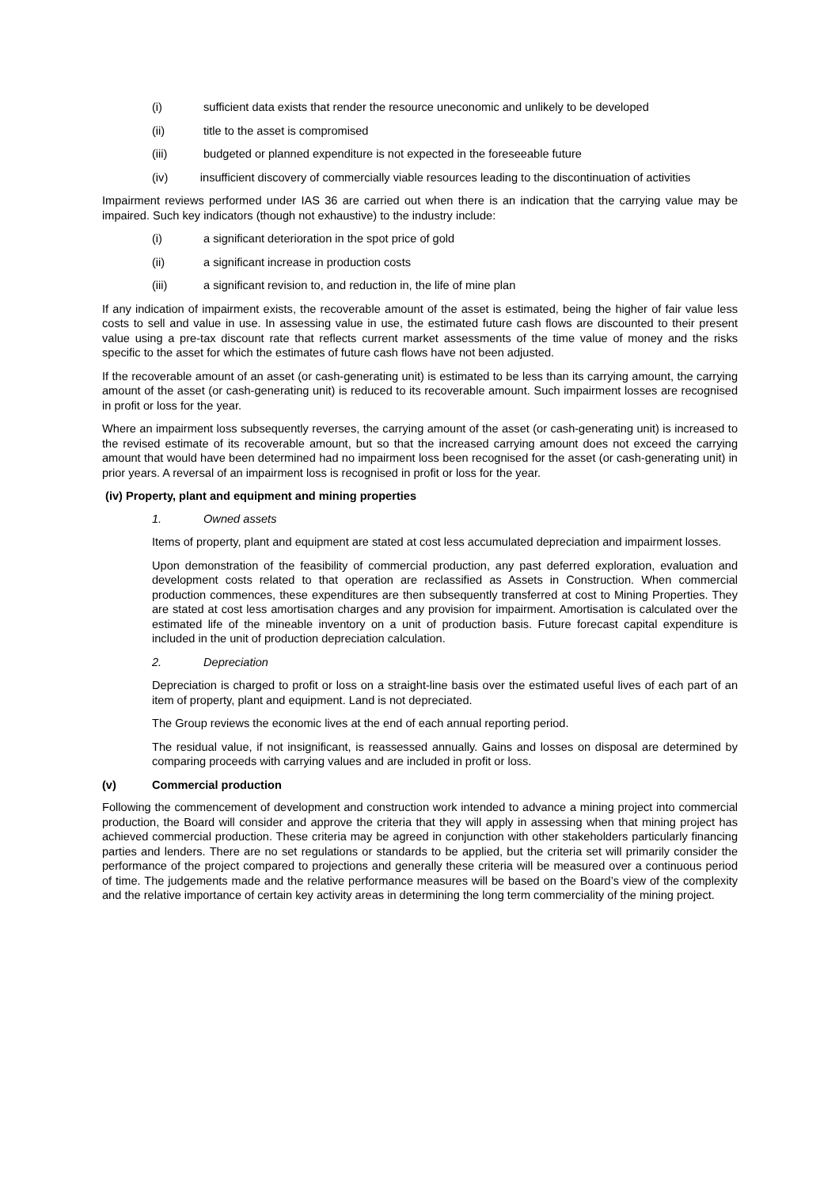(i) sufficient data exists that render the resource uneconomic and unlikely to be developed
(ii) title to the asset is compromised
(iii) budgeted or planned expenditure is not expected in the foreseeable future
(iv) insufficient discovery of commercially viable resources leading to the discontinuation of activities
Impairment reviews performed under IAS 36 are carried out when there is an indication that the carrying value may be impaired. Such key indicators (though not exhaustive) to the industry include:
(i) a significant deterioration in the spot price of gold
(ii) a significant increase in production costs
(iii) a significant revision to, and reduction in, the life of mine plan
If any indication of impairment exists, the recoverable amount of the asset is estimated, being the higher of fair value less costs to sell and value in use. In assessing value in use, the estimated future cash flows are discounted to their present value using a pre-tax discount rate that reflects current market assessments of the time value of money and the risks specific to the asset for which the estimates of future cash flows have not been adjusted.
If the recoverable amount of an asset (or cash-generating unit) is estimated to be less than its carrying amount, the carrying amount of the asset (or cash-generating unit) is reduced to its recoverable amount. Such impairment losses are recognised in profit or loss for the year.
Where an impairment loss subsequently reverses, the carrying amount of the asset (or cash-generating unit) is increased to the revised estimate of its recoverable amount, but so that the increased carrying amount does not exceed the carrying amount that would have been determined had no impairment loss been recognised for the asset (or cash-generating unit) in prior years. A reversal of an impairment loss is recognised in profit or loss for the year.
(iv) Property, plant and equipment and mining properties
1. Owned assets
Items of property, plant and equipment are stated at cost less accumulated depreciation and impairment losses.
Upon demonstration of the feasibility of commercial production, any past deferred exploration, evaluation and development costs related to that operation are reclassified as Assets in Construction. When commercial production commences, these expenditures are then subsequently transferred at cost to Mining Properties. They are stated at cost less amortisation charges and any provision for impairment. Amortisation is calculated over the estimated life of the mineable inventory on a unit of production basis. Future forecast capital expenditure is included in the unit of production depreciation calculation.
2. Depreciation
Depreciation is charged to profit or loss on a straight-line basis over the estimated useful lives of each part of an item of property, plant and equipment. Land is not depreciated.
The Group reviews the economic lives at the end of each annual reporting period.
The residual value, if not insignificant, is reassessed annually. Gains and losses on disposal are determined by comparing proceeds with carrying values and are included in profit or loss.
(v) Commercial production
Following the commencement of development and construction work intended to advance a mining project into commercial production, the Board will consider and approve the criteria that they will apply in assessing when that mining project has achieved commercial production. These criteria may be agreed in conjunction with other stakeholders particularly financing parties and lenders. There are no set regulations or standards to be applied, but the criteria set will primarily consider the performance of the project compared to projections and generally these criteria will be measured over a continuous period of time. The judgements made and the relative performance measures will be based on the Board’s view of the complexity and the relative importance of certain key activity areas in determining the long term commerciality of the mining project.